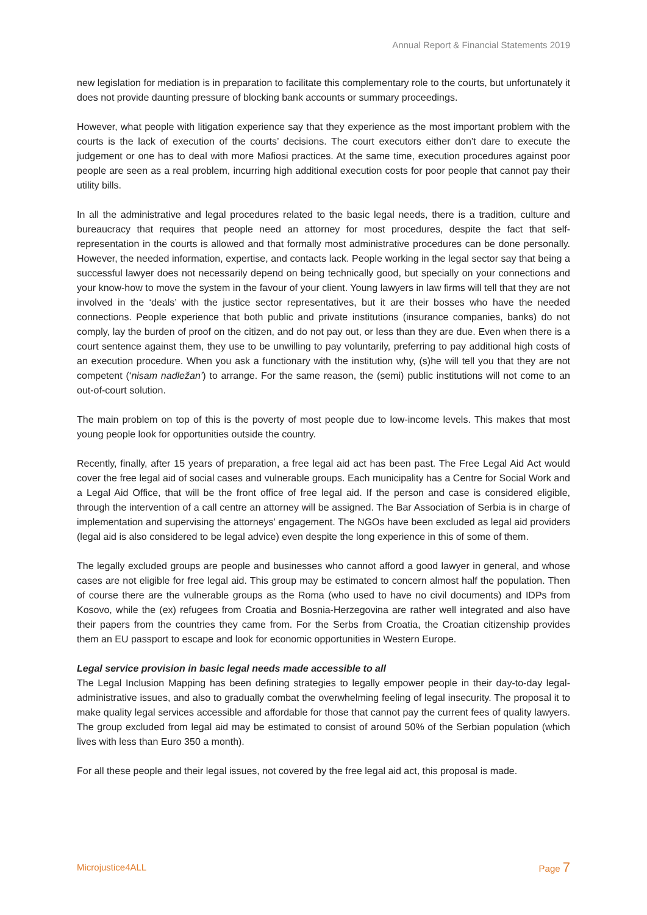Annual Report & Financial Statements 2019
new legislation for mediation is in preparation to facilitate this complementary role to the courts, but unfortunately it does not provide daunting pressure of blocking bank accounts or summary proceedings.
However, what people with litigation experience say that they experience as the most important problem with the courts is the lack of execution of the courts’ decisions. The court executors either don’t dare to execute the judgement or one has to deal with more Mafiosi practices. At the same time, execution procedures against poor people are seen as a real problem, incurring high additional execution costs for poor people that cannot pay their utility bills.
In all the administrative and legal procedures related to the basic legal needs, there is a tradition, culture and bureaucracy that requires that people need an attorney for most procedures, despite the fact that self-representation in the courts is allowed and that formally most administrative procedures can be done personally. However, the needed information, expertise, and contacts lack. People working in the legal sector say that being a successful lawyer does not necessarily depend on being technically good, but specially on your connections and your know-how to move the system in the favour of your client. Young lawyers in law firms will tell that they are not involved in the ‘deals’ with the justice sector representatives, but it are their bosses who have the needed connections. People experience that both public and private institutions (insurance companies, banks) do not comply, lay the burden of proof on the citizen, and do not pay out, or less than they are due. Even when there is a court sentence against them, they use to be unwilling to pay voluntarily, preferring to pay additional high costs of an execution procedure. When you ask a functionary with the institution why, (s)he will tell you that they are not competent (‘nisam nadležan’) to arrange. For the same reason, the (semi) public institutions will not come to an out-of-court solution.
The main problem on top of this is the poverty of most people due to low-income levels. This makes that most young people look for opportunities outside the country.
Recently, finally, after 15 years of preparation, a free legal aid act has been past. The Free Legal Aid Act would cover the free legal aid of social cases and vulnerable groups. Each municipality has a Centre for Social Work and a Legal Aid Office, that will be the front office of free legal aid. If the person and case is considered eligible, through the intervention of a call centre an attorney will be assigned. The Bar Association of Serbia is in charge of implementation and supervising the attorneys’ engagement. The NGOs have been excluded as legal aid providers (legal aid is also considered to be legal advice) even despite the long experience in this of some of them.
The legally excluded groups are people and businesses who cannot afford a good lawyer in general, and whose cases are not eligible for free legal aid. This group may be estimated to concern almost half the population. Then of course there are the vulnerable groups as the Roma (who used to have no civil documents) and IDPs from Kosovo, while the (ex) refugees from Croatia and Bosnia-Herzegovina are rather well integrated and also have their papers from the countries they came from. For the Serbs from Croatia, the Croatian citizenship provides them an EU passport to escape and look for economic opportunities in Western Europe.
Legal service provision in basic legal needs made accessible to all
The Legal Inclusion Mapping has been defining strategies to legally empower people in their day-to-day legal-administrative issues, and also to gradually combat the overwhelming feeling of legal insecurity. The proposal it to make quality legal services accessible and affordable for those that cannot pay the current fees of quality lawyers. The group excluded from legal aid may be estimated to consist of around 50% of the Serbian population (which lives with less than Euro 350 a month).
For all these people and their legal issues, not covered by the free legal aid act, this proposal is made.
Microjustice4ALL Page 7